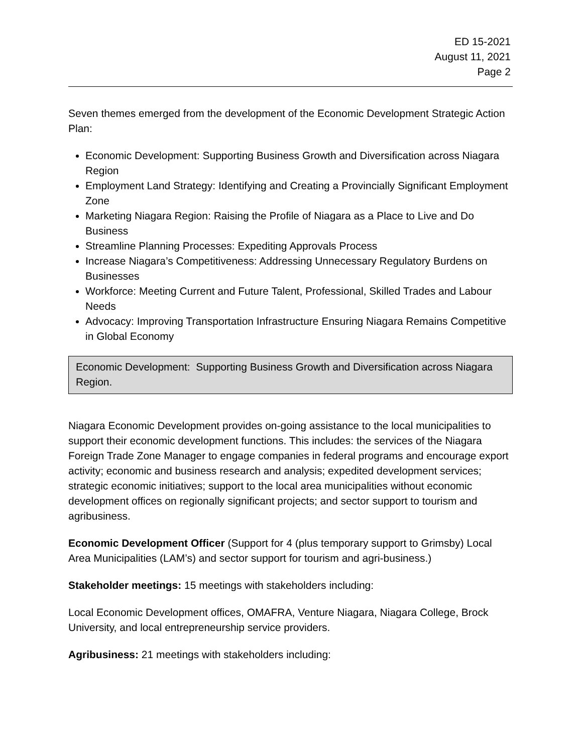ED 15-2021
August 11, 2021
Page 2
Seven themes emerged from the development of the Economic Development Strategic Action Plan:
Economic Development: Supporting Business Growth and Diversification across Niagara Region
Employment Land Strategy: Identifying and Creating a Provincially Significant Employment Zone
Marketing Niagara Region: Raising the Profile of Niagara as a Place to Live and Do Business
Streamline Planning Processes: Expediting Approvals Process
Increase Niagara’s Competitiveness: Addressing Unnecessary Regulatory Burdens on Businesses
Workforce: Meeting Current and Future Talent, Professional, Skilled Trades and Labour Needs
Advocacy: Improving Transportation Infrastructure Ensuring Niagara Remains Competitive in Global Economy
Economic Development: Supporting Business Growth and Diversification across Niagara Region.
Niagara Economic Development provides on-going assistance to the local municipalities to support their economic development functions. This includes: the services of the Niagara Foreign Trade Zone Manager to engage companies in federal programs and encourage export activity; economic and business research and analysis; expedited development services; strategic economic initiatives; support to the local area municipalities without economic development offices on regionally significant projects; and sector support to tourism and agribusiness.
Economic Development Officer (Support for 4 (plus temporary support to Grimsby) Local Area Municipalities (LAM’s) and sector support for tourism and agri-business.)
Stakeholder meetings: 15 meetings with stakeholders including:
Local Economic Development offices, OMAFRA, Venture Niagara, Niagara College, Brock University, and local entrepreneurship service providers.
Agribusiness: 21 meetings with stakeholders including: